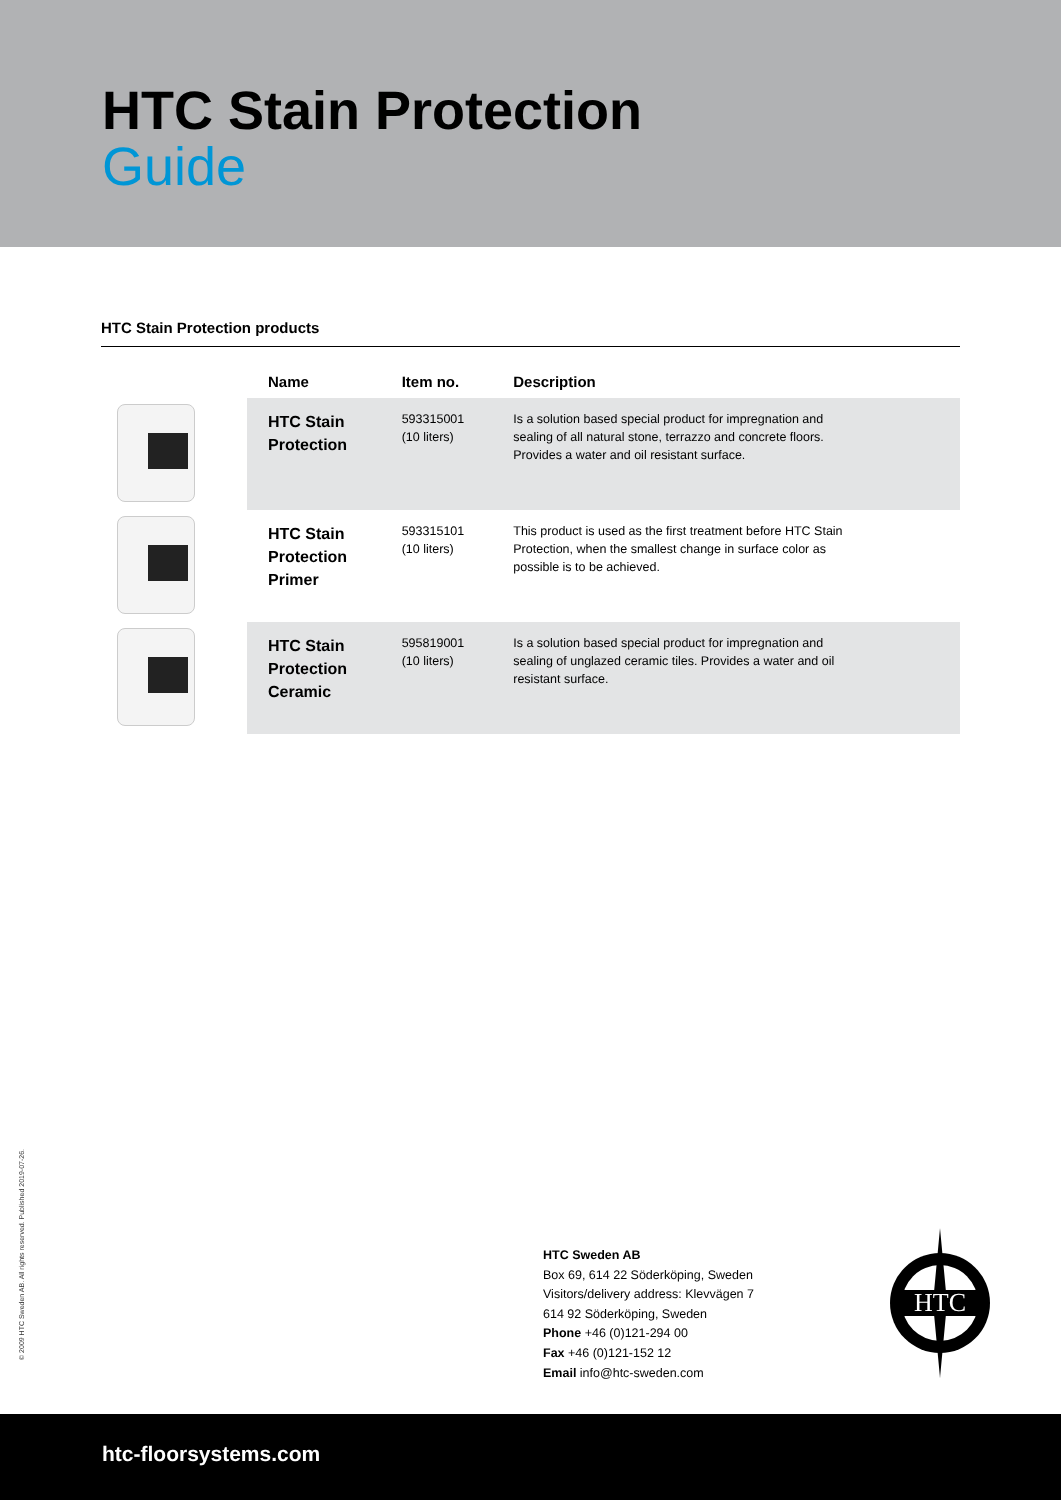HTC Stain Protection
Guide
HTC Stain Protection products
| | Name | Item no. | Description |
| --- | --- | --- | --- |
| | HTC Stain Protection | 593315001 (10 liters) | Is a solution based special product for impregnation and sealing of all natural stone, terrazzo and concrete floors. Provides a water and oil resistant surface. |
| | HTC Stain Protection Primer | 593315101 (10 liters) | This product is used as the first treatment before HTC Stain Protection, when the smallest change in surface color as possible is to be achieved. |
| | HTC Stain Protection Ceramic | 595819001 (10 liters) | Is a solution based special product for impregnation and sealing of unglazed ceramic tiles. Provides a water and oil resistant surface. |
© 2009 HTC Sweden AB. All rights reserved. Published 2019-07-26.
HTC Sweden AB
Box 69, 614 22 Söderköping, Sweden
Visitors/delivery address: Klevvägen 7
614 92 Söderköping, Sweden
Phone +46 (0)121-294 00
Fax +46 (0)121-152 12
Email info@htc-sweden.com
HTC
htc-floorsystems.com